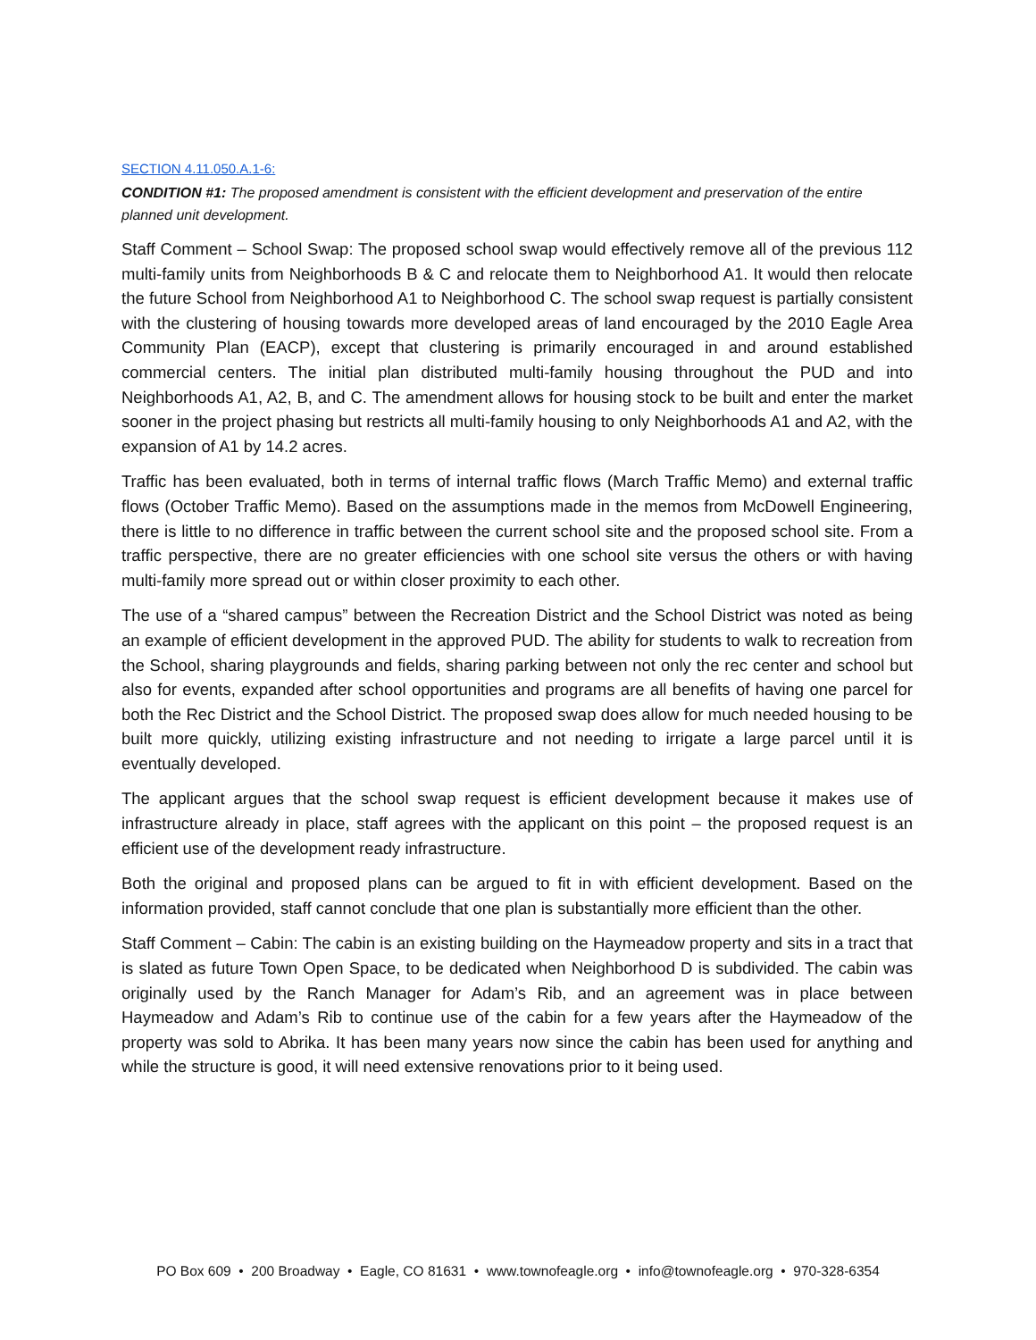SECTION 4.11.050.A.1-6:
CONDITION #1: The proposed amendment is consistent with the efficient development and preservation of the entire planned unit development.
Staff Comment – School Swap: The proposed school swap would effectively remove all of the previous 112 multi-family units from Neighborhoods B & C and relocate them to Neighborhood A1. It would then relocate the future School from Neighborhood A1 to Neighborhood C. The school swap request is partially consistent with the clustering of housing towards more developed areas of land encouraged by the 2010 Eagle Area Community Plan (EACP), except that clustering is primarily encouraged in and around established commercial centers. The initial plan distributed multi-family housing throughout the PUD and into Neighborhoods A1, A2, B, and C. The amendment allows for housing stock to be built and enter the market sooner in the project phasing but restricts all multi-family housing to only Neighborhoods A1 and A2, with the expansion of A1 by 14.2 acres.
Traffic has been evaluated, both in terms of internal traffic flows (March Traffic Memo) and external traffic flows (October Traffic Memo). Based on the assumptions made in the memos from McDowell Engineering, there is little to no difference in traffic between the current school site and the proposed school site. From a traffic perspective, there are no greater efficiencies with one school site versus the others or with having multi-family more spread out or within closer proximity to each other.
The use of a “shared campus” between the Recreation District and the School District was noted as being an example of efficient development in the approved PUD. The ability for students to walk to recreation from the School, sharing playgrounds and fields, sharing parking between not only the rec center and school but also for events, expanded after school opportunities and programs are all benefits of having one parcel for both the Rec District and the School District. The proposed swap does allow for much needed housing to be built more quickly, utilizing existing infrastructure and not needing to irrigate a large parcel until it is eventually developed.
The applicant argues that the school swap request is efficient development because it makes use of infrastructure already in place, staff agrees with the applicant on this point – the proposed request is an efficient use of the development ready infrastructure.
Both the original and proposed plans can be argued to fit in with efficient development. Based on the information provided, staff cannot conclude that one plan is substantially more efficient than the other.
Staff Comment – Cabin: The cabin is an existing building on the Haymeadow property and sits in a tract that is slated as future Town Open Space, to be dedicated when Neighborhood D is subdivided. The cabin was originally used by the Ranch Manager for Adam’s Rib, and an agreement was in place between Haymeadow and Adam’s Rib to continue use of the cabin for a few years after the Haymeadow of the property was sold to Abrika. It has been many years now since the cabin has been used for anything and while the structure is good, it will need extensive renovations prior to it being used.
PO Box 609 • 200 Broadway • Eagle, CO 81631 • www.townofeagle.org • info@townofeagle.org • 970-328-6354